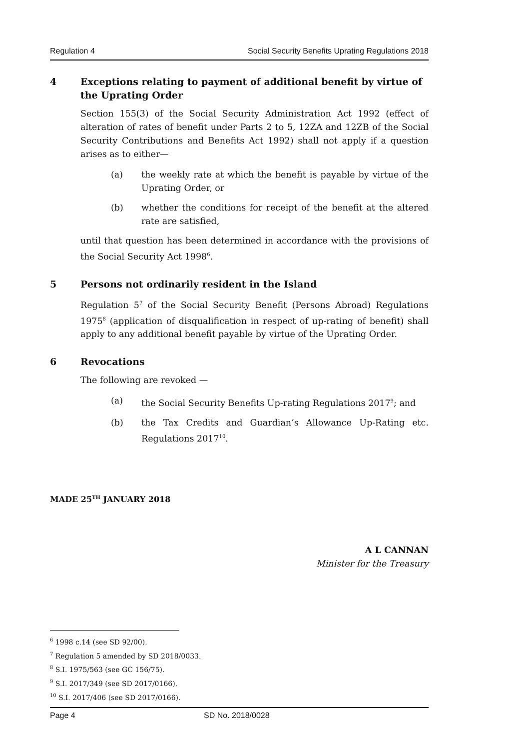Regulation 4 Social Security Benefits Uprating Regulations 2018
4 Exceptions relating to payment of additional benefit by virtue of the Uprating Order
Section 155(3) of the Social Security Administration Act 1992 (effect of alteration of rates of benefit under Parts 2 to 5, 12ZA and 12ZB of the Social Security Contributions and Benefits Act 1992) shall not apply if a question arises as to either—
(a) the weekly rate at which the benefit is payable by virtue of the Uprating Order, or
(b) whether the conditions for receipt of the benefit at the altered rate are satisfied,
until that question has been determined in accordance with the provisions of the Social Security Act 1998<sup>6</sup>.
5 Persons not ordinarily resident in the Island
Regulation 5<sup>7</sup> of the Social Security Benefit (Persons Abroad) Regulations 1975<sup>8</sup> (application of disqualification in respect of up-rating of benefit) shall apply to any additional benefit payable by virtue of the Uprating Order.
6 Revocations
The following are revoked —
(a) the Social Security Benefits Up-rating Regulations 2017<sup>9</sup>; and
(b) the Tax Credits and Guardian’s Allowance Up-Rating etc. Regulations 2017<sup>10</sup>.
MADE 25<sup>TH</sup> JANUARY 2018
A L CANNAN
Minister for the Treasury
<sup>6</sup> 1998 c.14 (see SD 92/00).
<sup>7</sup> Regulation 5 amended by SD 2018/0033.
<sup>8</sup> S.I. 1975/563 (see GC 156/75).
<sup>9</sup> S.I. 2017/349 (see SD 2017/0166).
<sup>10</sup> S.I. 2017/406 (see SD 2017/0166).
Page 4 SD No. 2018/0028